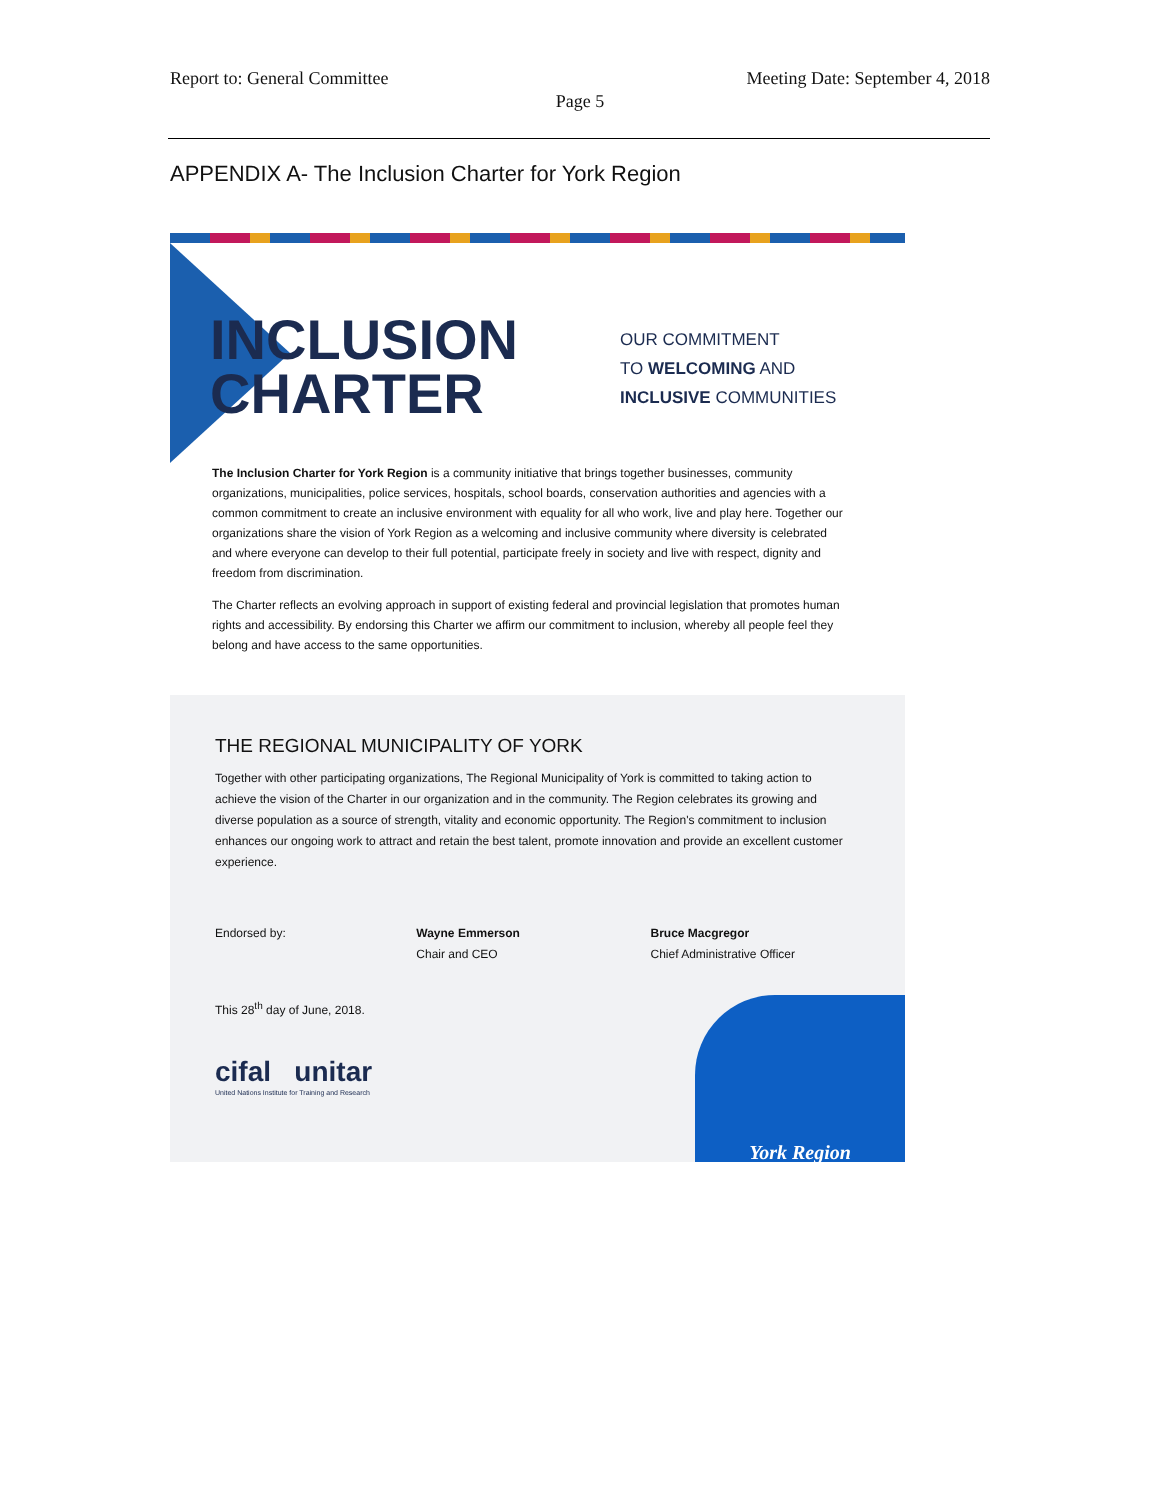Report to: General Committee Meeting Date: September 4, 2018
Page 5
APPENDIX A- The Inclusion Charter for York Region
INCLUSION
CHARTER
OUR COMMITMENT
TO WELCOMING AND
INCLUSIVE COMMUNITIES
The Inclusion Charter for York Region is a community initiative that brings together businesses, community organizations, municipalities, police services, hospitals, school boards, conservation authorities and agencies with a common commitment to create an inclusive environment with equality for all who work, live and play here. Together our organizations share the vision of York Region as a welcoming and inclusive community where diversity is celebrated and where everyone can develop to their full potential, participate freely in society and live with respect, dignity and freedom from discrimination.
The Charter reflects an evolving approach in support of existing federal and provincial legislation that promotes human rights and accessibility. By endorsing this Charter we affirm our commitment to inclusion, whereby all people feel they belong and have access to the same opportunities.
THE REGIONAL MUNICIPALITY OF YORK
Together with other participating organizations, The Regional Municipality of York is committed to taking action to achieve the vision of the Charter in our organization and in the community. The Region celebrates its growing and diverse population as a source of strength, vitality and economic opportunity. The Region's commitment to inclusion enhances our ongoing work to attract and retain the best talent, promote innovation and provide an excellent customer experience.
Endorsed by: Wayne Emmerson
Chair and CEO Bruce Macgregor
Chief Administrative Officer
This 28<sup>th</sup> day of June, 2018.
cifal unitar
United Nations Institute for Training and Research
York Region